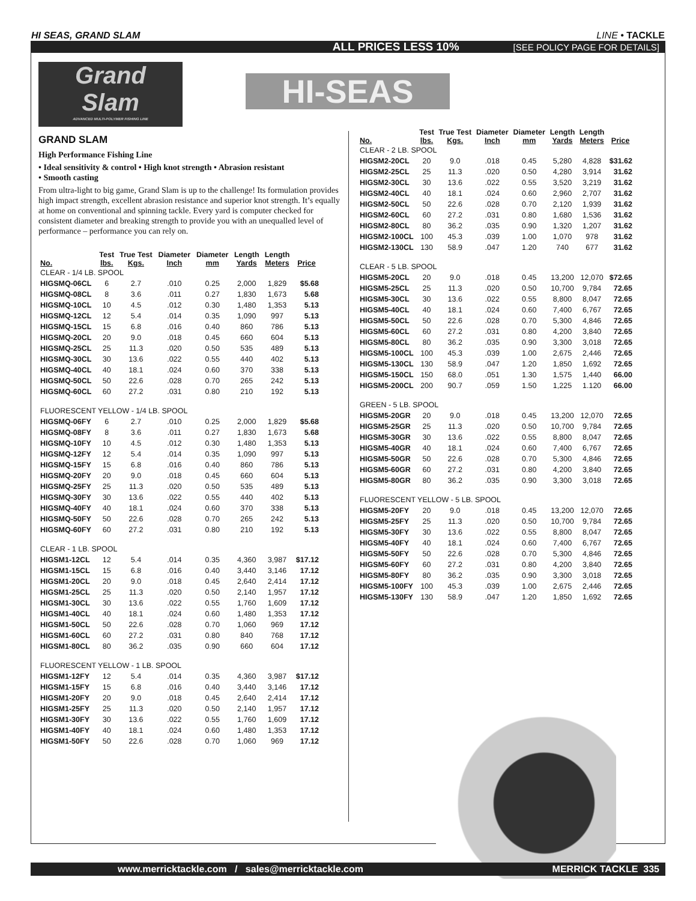HI SEAS, GRAND SLAM LINE • TACKLE
ALL PRICES LESS 10% [SEE POLICY PAGE FOR DETAILS]
Grand
Slam
ADVANCED MULTI-POLYMER FISHING LINE
HI-SEAS
GRAND SLAM
High Performance Fishing Line
• Ideal sensitivity & control • High knot strength • Abrasion resistant
• Smooth casting
From ultra-light to big game, Grand Slam is up to the challenge! Its formulation provides high impact strength, excellent abrasion resistance and superior knot strength. It’s equally at home on conventional and spinning tackle. Every yard is computer checked for consistent diameter and breaking strength to provide you with an unequalled level of performance – performance you can rely on.
| No. | Test lbs. | True Test Kgs. | Diameter Inch | Diameter mm | Length Yards | Length Meters | Price |
| --- | --- | --- | --- | --- | --- | --- | --- |
| CLEAR - 1/4 LB. SPOOL | | | | | | | |
| HIGSMQ-06CL | 6 | 2.7 | .010 | 0.25 | 2,000 | 1,829 | $5.68 |
| HIGSMQ-08CL | 8 | 3.6 | .011 | 0.27 | 1,830 | 1,673 | 5.68 |
| HIGSMQ-10CL | 10 | 4.5 | .012 | 0.30 | 1,480 | 1,353 | 5.13 |
| HIGSMQ-12CL | 12 | 5.4 | .014 | 0.35 | 1,090 | 997 | 5.13 |
| HIGSMQ-15CL | 15 | 6.8 | .016 | 0.40 | 860 | 786 | 5.13 |
| HIGSMQ-20CL | 20 | 9.0 | .018 | 0.45 | 660 | 604 | 5.13 |
| HIGSMQ-25CL | 25 | 11.3 | .020 | 0.50 | 535 | 489 | 5.13 |
| HIGSMQ-30CL | 30 | 13.6 | .022 | 0.55 | 440 | 402 | 5.13 |
| HIGSMQ-40CL | 40 | 18.1 | .024 | 0.60 | 370 | 338 | 5.13 |
| HIGSMQ-50CL | 50 | 22.6 | .028 | 0.70 | 265 | 242 | 5.13 |
| HIGSMQ-60CL | 60 | 27.2 | .031 | 0.80 | 210 | 192 | 5.13 |
| FLUORESCENT YELLOW - 1/4 LB. SPOOL | | | | | | | |
| HIGSMQ-06FY | 6 | 2.7 | .010 | 0.25 | 2,000 | 1,829 | $5.68 |
| HIGSMQ-08FY | 8 | 3.6 | .011 | 0.27 | 1,830 | 1,673 | 5.68 |
| HIGSMQ-10FY | 10 | 4.5 | .012 | 0.30 | 1,480 | 1,353 | 5.13 |
| HIGSMQ-12FY | 12 | 5.4 | .014 | 0.35 | 1,090 | 997 | 5.13 |
| HIGSMQ-15FY | 15 | 6.8 | .016 | 0.40 | 860 | 786 | 5.13 |
| HIGSMQ-20FY | 20 | 9.0 | .018 | 0.45 | 660 | 604 | 5.13 |
| HIGSMQ-25FY | 25 | 11.3 | .020 | 0.50 | 535 | 489 | 5.13 |
| HIGSMQ-30FY | 30 | 13.6 | .022 | 0.55 | 440 | 402 | 5.13 |
| HIGSMQ-40FY | 40 | 18.1 | .024 | 0.60 | 370 | 338 | 5.13 |
| HIGSMQ-50FY | 50 | 22.6 | .028 | 0.70 | 265 | 242 | 5.13 |
| HIGSMQ-60FY | 60 | 27.2 | .031 | 0.80 | 210 | 192 | 5.13 |
| CLEAR - 1 LB. SPOOL | | | | | | | |
| HIGSM1-12CL | 12 | 5.4 | .014 | 0.35 | 4,360 | 3,987 | $17.12 |
| HIGSM1-15CL | 15 | 6.8 | .016 | 0.40 | 3,440 | 3,146 | 17.12 |
| HIGSM1-20CL | 20 | 9.0 | .018 | 0.45 | 2,640 | 2,414 | 17.12 |
| HIGSM1-25CL | 25 | 11.3 | .020 | 0.50 | 2,140 | 1,957 | 17.12 |
| HIGSM1-30CL | 30 | 13.6 | .022 | 0.55 | 1,760 | 1,609 | 17.12 |
| HIGSM1-40CL | 40 | 18.1 | .024 | 0.60 | 1,480 | 1,353 | 17.12 |
| HIGSM1-50CL | 50 | 22.6 | .028 | 0.70 | 1,060 | 969 | 17.12 |
| HIGSM1-60CL | 60 | 27.2 | .031 | 0.80 | 840 | 768 | 17.12 |
| HIGSM1-80CL | 80 | 36.2 | .035 | 0.90 | 660 | 604 | 17.12 |
| FLUORESCENT YELLOW - 1 LB. SPOOL | | | | | | | |
| HIGSM1-12FY | 12 | 5.4 | .014 | 0.35 | 4,360 | 3,987 | $17.12 |
| HIGSM1-15FY | 15 | 6.8 | .016 | 0.40 | 3,440 | 3,146 | 17.12 |
| HIGSM1-20FY | 20 | 9.0 | .018 | 0.45 | 2,640 | 2,414 | 17.12 |
| HIGSM1-25FY | 25 | 11.3 | .020 | 0.50 | 2,140 | 1,957 | 17.12 |
| HIGSM1-30FY | 30 | 13.6 | .022 | 0.55 | 1,760 | 1,609 | 17.12 |
| HIGSM1-40FY | 40 | 18.1 | .024 | 0.60 | 1,480 | 1,353 | 17.12 |
| HIGSM1-50FY | 50 | 22.6 | .028 | 0.70 | 1,060 | 969 | 17.12 |
| No. | Test lbs. | True Test Kgs. | Diameter Inch | Diameter mm | Length Yards | Length Meters | Price |
| --- | --- | --- | --- | --- | --- | --- | --- |
| CLEAR - 2 LB. SPOOL | | | | | | | |
| HIGSM2-20CL | 20 | 9.0 | .018 | 0.45 | 5,280 | 4,828 | $31.62 |
| HIGSM2-25CL | 25 | 11.3 | .020 | 0.50 | 4,280 | 3,914 | 31.62 |
| HIGSM2-30CL | 30 | 13.6 | .022 | 0.55 | 3,520 | 3,219 | 31.62 |
| HIGSM2-40CL | 40 | 18.1 | .024 | 0.60 | 2,960 | 2,707 | 31.62 |
| HIGSM2-50CL | 50 | 22.6 | .028 | 0.70 | 2,120 | 1,939 | 31.62 |
| HIGSM2-60CL | 60 | 27.2 | .031 | 0.80 | 1,680 | 1,536 | 31.62 |
| HIGSM2-80CL | 80 | 36.2 | .035 | 0.90 | 1,320 | 1,207 | 31.62 |
| HIGSM2-100CL | 100 | 45.3 | .039 | 1.00 | 1,070 | 978 | 31.62 |
| HIGSM2-130CL | 130 | 58.9 | .047 | 1.20 | 740 | 677 | 31.62 |
| CLEAR - 5 LB. SPOOL | | | | | | | |
| HIGSM5-20CL | 20 | 9.0 | .018 | 0.45 | 13,200 | 12,070 | $72.65 |
| HIGSM5-25CL | 25 | 11.3 | .020 | 0.50 | 10,700 | 9,784 | 72.65 |
| HIGSM5-30CL | 30 | 13.6 | .022 | 0.55 | 8,800 | 8,047 | 72.65 |
| HIGSM5-40CL | 40 | 18.1 | .024 | 0.60 | 7,400 | 6,767 | 72.65 |
| HIGSM5-50CL | 50 | 22.6 | .028 | 0.70 | 5,300 | 4,846 | 72.65 |
| HIGSM5-60CL | 60 | 27.2 | .031 | 0.80 | 4,200 | 3,840 | 72.65 |
| HIGSM5-80CL | 80 | 36.2 | .035 | 0.90 | 3,300 | 3,018 | 72.65 |
| HIGSM5-100CL | 100 | 45.3 | .039 | 1.00 | 2,675 | 2,446 | 72.65 |
| HIGSM5-130CL | 130 | 58.9 | .047 | 1.20 | 1,850 | 1,692 | 72.65 |
| HIGSM5-150CL | 150 | 68.0 | .051 | 1.30 | 1,575 | 1,440 | 66.00 |
| HIGSM5-200CL | 200 | 90.7 | .059 | 1.50 | 1,225 | 1.120 | 66.00 |
| GREEN - 5 LB. SPOOL | | | | | | | |
| HIGSM5-20GR | 20 | 9.0 | .018 | 0.45 | 13,200 | 12,070 | 72.65 |
| HIGSM5-25GR | 25 | 11.3 | .020 | 0.50 | 10,700 | 9,784 | 72.65 |
| HIGSM5-30GR | 30 | 13.6 | .022 | 0.55 | 8,800 | 8,047 | 72.65 |
| HIGSM5-40GR | 40 | 18.1 | .024 | 0.60 | 7,400 | 6,767 | 72.65 |
| HIGSM5-50GR | 50 | 22.6 | .028 | 0.70 | 5,300 | 4,846 | 72.65 |
| HIGSM5-60GR | 60 | 27.2 | .031 | 0.80 | 4,200 | 3,840 | 72.65 |
| HIGSM5-80GR | 80 | 36.2 | .035 | 0.90 | 3,300 | 3,018 | 72.65 |
| FLUORESCENT YELLOW - 5 LB. SPOOL | | | | | | | |
| HIGSM5-20FY | 20 | 9.0 | .018 | 0.45 | 13,200 | 12,070 | 72.65 |
| HIGSM5-25FY | 25 | 11.3 | .020 | 0.50 | 10,700 | 9,784 | 72.65 |
| HIGSM5-30FY | 30 | 13.6 | .022 | 0.55 | 8,800 | 8,047 | 72.65 |
| HIGSM5-40FY | 40 | 18.1 | .024 | 0.60 | 7,400 | 6,767 | 72.65 |
| HIGSM5-50FY | 50 | 22.6 | .028 | 0.70 | 5,300 | 4,846 | 72.65 |
| HIGSM5-60FY | 60 | 27.2 | .031 | 0.80 | 4,200 | 3,840 | 72.65 |
| HIGSM5-80FY | 80 | 36.2 | .035 | 0.90 | 3,300 | 3,018 | 72.65 |
| HIGSM5-100FY | 100 | 45.3 | .039 | 1.00 | 2,675 | 2,446 | 72.65 |
| HIGSM5-130FY | 130 | 58.9 | .047 | 1.20 | 1,850 | 1,692 | 72.65 |
www.merricktackle.com / sales@merricktackle.com MERRICK TACKLE 335